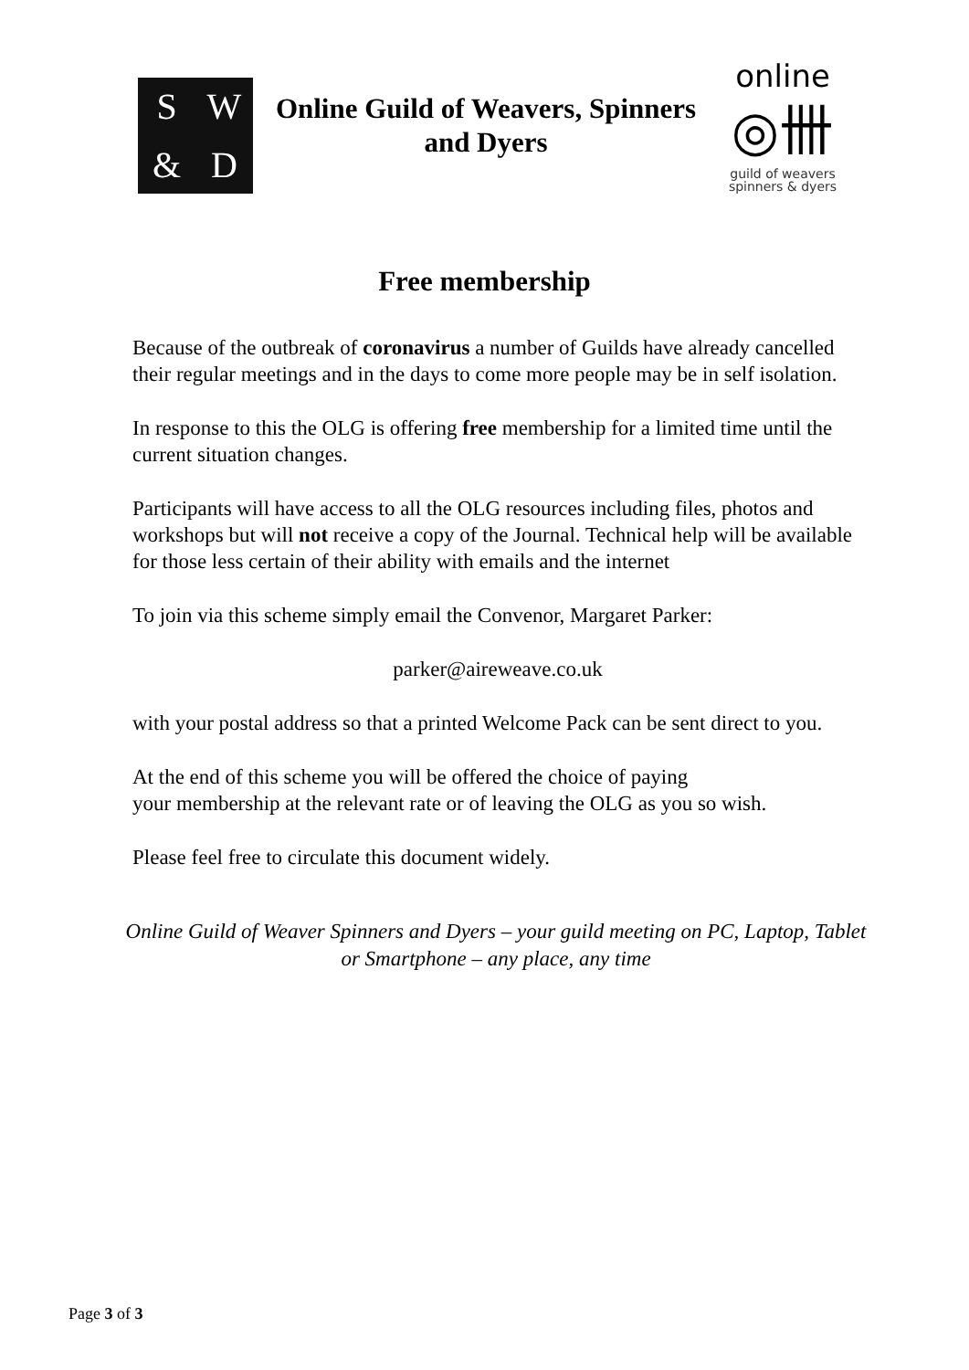SW & D
Online Guild of Weavers, Spinners
and Dyers
online
◎卌
guild of weavers
spinners & dyers
Free membership
Because of the outbreak of coronavirus a number of Guilds have already cancelled their regular meetings and in the days to come more people may be in self isolation.
In response to this the OLG is offering free membership for a limited time until the current situation changes.
Participants will have access to all the OLG resources including files, photos and workshops but will not receive a copy of the Journal. Technical help will be available for those less certain of their ability with emails and the internet
To join via this scheme simply email the Convenor, Margaret Parker:
parker@aireweave.co.uk
with your postal address so that a printed Welcome Pack can be sent direct to you.
At the end of this scheme you will be offered the choice of paying
your membership at the relevant rate or of leaving the OLG as you so wish.
Please feel free to circulate this document widely.
Online Guild of Weaver Spinners and Dyers – your guild meeting on PC, Laptop, Tablet or Smartphone – any place, any time
Page 3 of 3